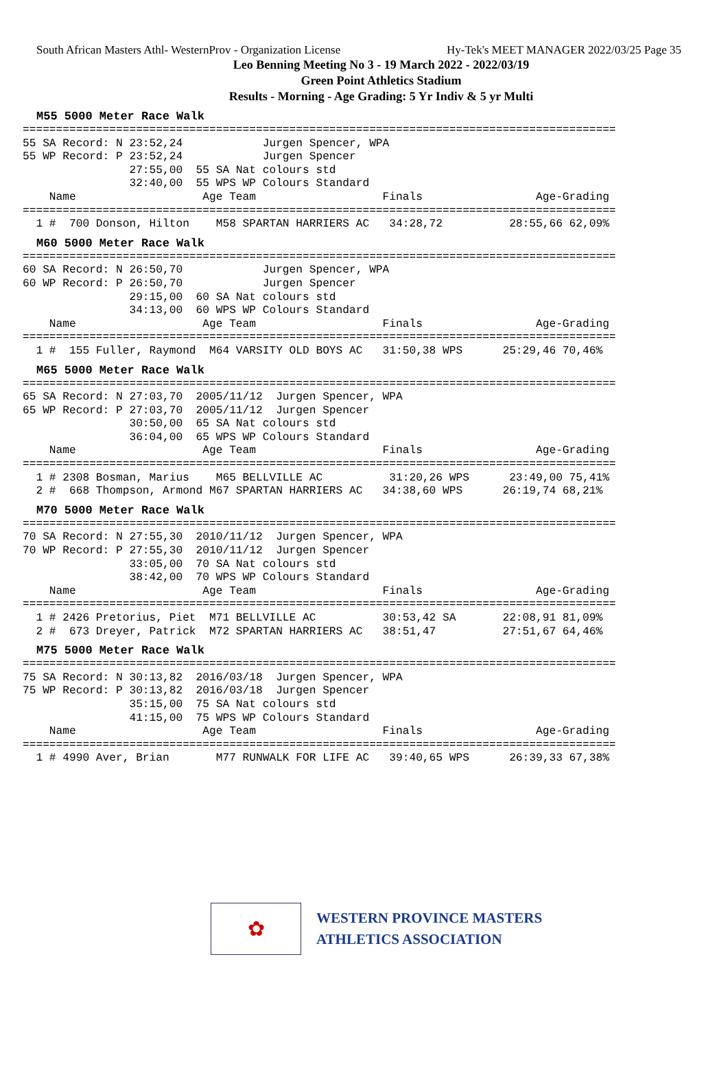South African Masters Athl- WesternProv - Organization License Hy-Tek's MEET MANAGER 2022/03/25 Page 35
Leo Benning Meeting No 3 - 19 March 2022 - 2022/03/19
Green Point Athletics Stadium
Results - Morning - Age Grading: 5 Yr Indiv & 5 yr Multi
M55 5000 Meter Race Walk
=========================================================================================
55 SA Record: N 23:52,24            Jurgen Spencer, WPA
55 WP Record: P 23:52,24            Jurgen Spencer
                27:55,00  55 SA Nat colours std
                32:40,00  55 WPS WP Colours Standard
    Name                   Age Team                   Finals                 Age-Grading
=========================================================================================
  1 #  700 Donson, Hilton    M58 SPARTAN HARRIERS AC   34:28,72          28:55,66 62,09%
M60 5000 Meter Race Walk
=========================================================================================
60 SA Record: N 26:50,70            Jurgen Spencer, WPA
60 WP Record: P 26:50,70            Jurgen Spencer
                29:15,00  60 SA Nat colours std
                34:13,00  60 WPS WP Colours Standard
    Name                   Age Team                   Finals                 Age-Grading
=========================================================================================
  1 #  155 Fuller, Raymond  M64 VARSITY OLD BOYS AC   31:50,38 WPS      25:29,46 70,46%
M65 5000 Meter Race Walk
=========================================================================================
65 SA Record: N 27:03,70  2005/11/12  Jurgen Spencer, WPA
65 WP Record: P 27:03,70  2005/11/12  Jurgen Spencer
                30:50,00  65 SA Nat colours std
                36:04,00  65 WPS WP Colours Standard
    Name                   Age Team                   Finals                 Age-Grading
=========================================================================================
  1 # 2308 Bosman, Marius    M65 BELLVILLE AC          31:20,26 WPS      23:49,00 75,41%
  2 #  668 Thompson, Armond M67 SPARTAN HARRIERS AC   34:38,60 WPS      26:19,74 68,21%
M70 5000 Meter Race Walk
=========================================================================================
70 SA Record: N 27:55,30  2010/11/12  Jurgen Spencer, WPA
70 WP Record: P 27:55,30  2010/11/12  Jurgen Spencer
                33:05,00  70 SA Nat colours std
                38:42,00  70 WPS WP Colours Standard
    Name                   Age Team                   Finals                 Age-Grading
=========================================================================================
  1 # 2426 Pretorius, Piet  M71 BELLVILLE AC          30:53,42 SA       22:08,91 81,09%
  2 #  673 Dreyer, Patrick  M72 SPARTAN HARRIERS AC   38:51,47          27:51,67 64,46%
M75 5000 Meter Race Walk
=========================================================================================
75 SA Record: N 30:13,82  2016/03/18  Jurgen Spencer, WPA
75 WP Record: P 30:13,82  2016/03/18  Jurgen Spencer
                35:15,00  75 SA Nat colours std
                41:15,00  75 WPS WP Colours Standard
    Name                   Age Team                   Finals                 Age-Grading
=========================================================================================
  1 # 4990 Aver, Brian       M77 RUNWALK FOR LIFE AC   39:40,65 WPS      26:39,33 67,38%
✿
WESTERN PROVINCE MASTERS
ATHLETICS ASSOCIATION